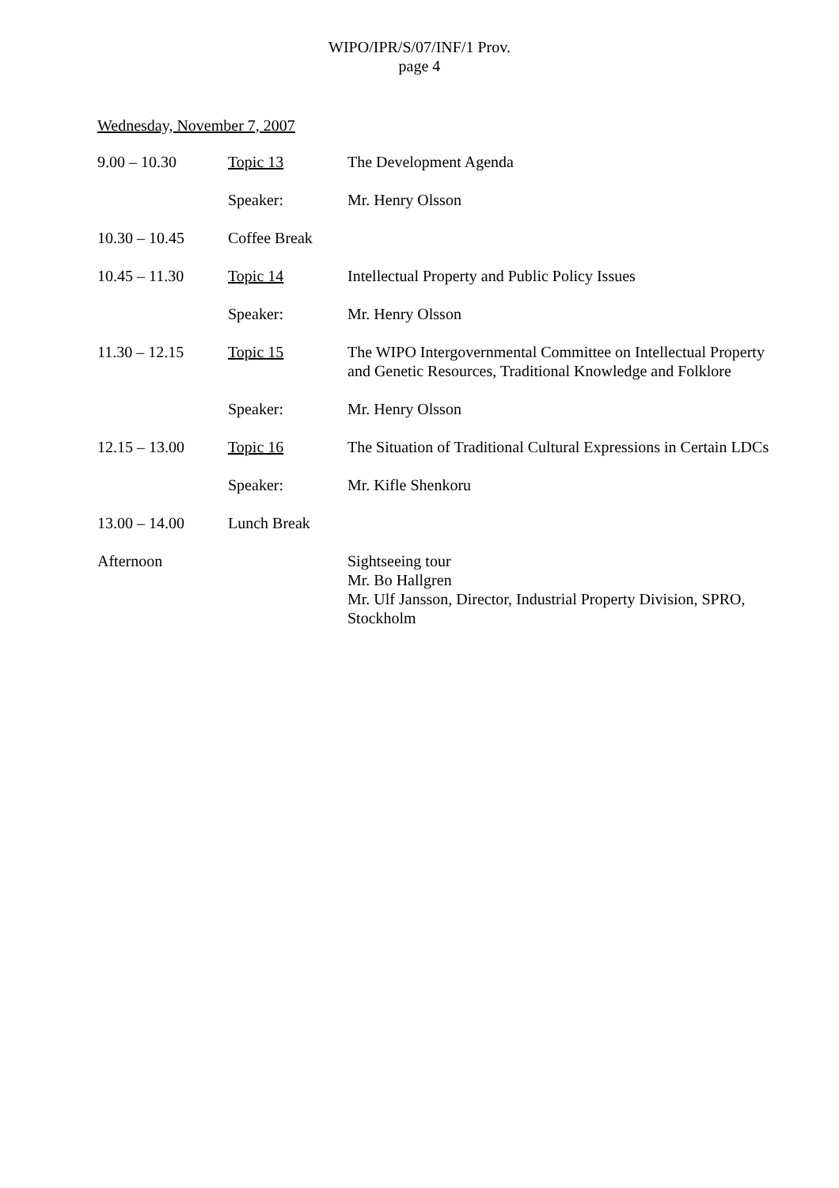WIPO/IPR/S/07/INF/1 Prov.
page 4
Wednesday, November 7, 2007
| 9.00 – 10.30 | Topic 13 | The Development Agenda |
| | Speaker: | Mr. Henry Olsson |
| 10.30 – 10.45 | Coffee Break | |
| 10.45 – 11.30 | Topic 14 | Intellectual Property and Public Policy Issues |
| | Speaker: | Mr. Henry Olsson |
| 11.30 – 12.15 | Topic 15 | The WIPO Intergovernmental Committee on Intellectual Property and Genetic Resources, Traditional Knowledge and Folklore |
| | Speaker: | Mr. Henry Olsson |
| 12.15 – 13.00 | Topic 16 | The Situation of Traditional Cultural Expressions in Certain LDCs |
| | Speaker: | Mr. Kifle Shenkoru |
| 13.00 – 14.00 | Lunch Break | |
| Afternoon | | Sightseeing tour Mr. Bo Hallgren Mr. Ulf Jansson, Director, Industrial Property Division, SPRO, Stockholm |